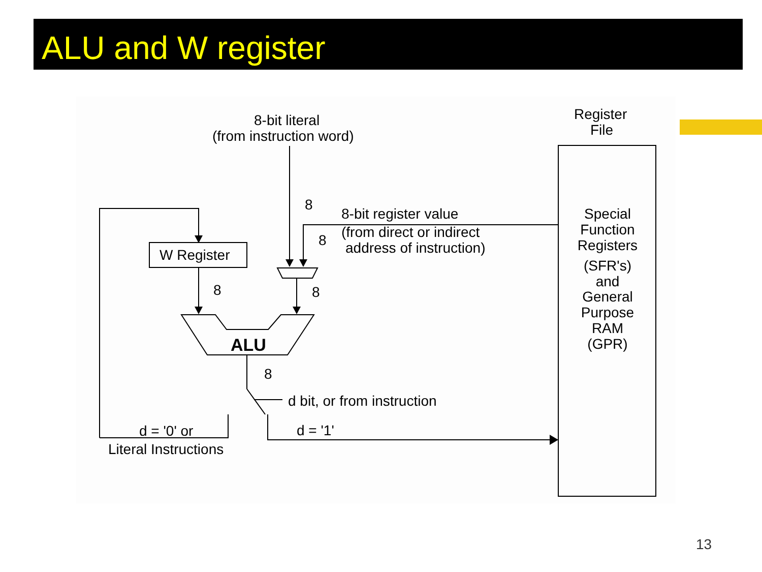ALU and W register
8-bit literal
(from instruction word)
Register
File
8
8
8
8
8
8-bit register value
(from direct or indirect
address of instruction)
W Register
ALU
d bit, or from instruction
d = '0' or
Literal Instructions
d = '1'
Special
Function
Registers
(SFR's)
and
General
Purpose
RAM
(GPR)
13